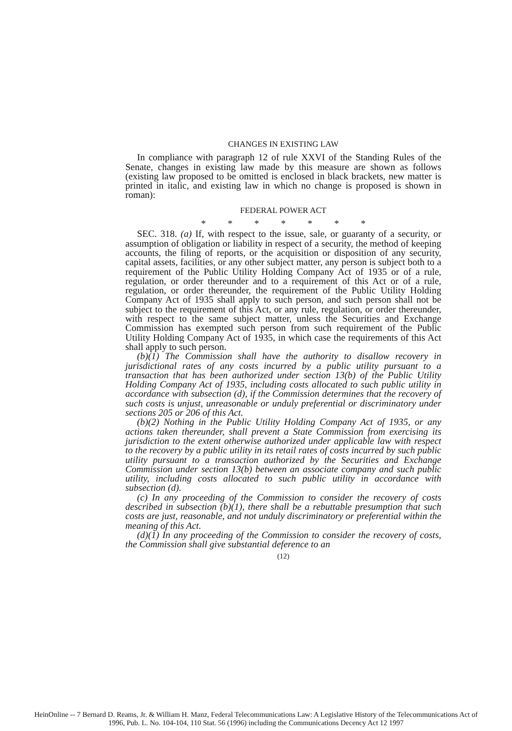CHANGES IN EXISTING LAW
In compliance with paragraph 12 of rule XXVI of the Standing Rules of the Senate, changes in existing law made by this measure are shown as follows (existing law proposed to be omitted is enclosed in black brackets, new matter is printed in italic, and existing law in which no change is proposed is shown in roman):
FEDERAL POWER ACT
* * * * * * *
SEC. 318. (a) If, with respect to the issue, sale, or guaranty of a security, or assumption of obligation or liability in respect of a security, the method of keeping accounts, the filing of reports, or the acquisition or disposition of any security, capital assets, facilities, or any other subject matter, any person is subject both to a requirement of the Public Utility Holding Company Act of 1935 or of a rule, regulation, or order thereunder and to a requirement of this Act or of a rule, regulation, or order thereunder, the requirement of the Public Utility Holding Company Act of 1935 shall apply to such person, and such person shall not be subject to the requirement of this Act, or any rule, regulation, or order thereunder, with respect to the same subject matter, unless the Securities and Exchange Commission has exempted such person from such requirement of the Public Utility Holding Company Act of 1935, in which case the requirements of this Act shall apply to such person.
(b)(1) The Commission shall have the authority to disallow recovery in jurisdictional rates of any costs incurred by a public utility pursuant to a transaction that has been authorized under section 13(b) of the Public Utility Holding Company Act of 1935, including costs allocated to such public utility in accordance with subsection (d), if the Commission determines that the recovery of such costs is unjust, unreasonable or unduly preferential or discriminatory under sections 205 or 206 of this Act.
(b)(2) Nothing in the Public Utility Holding Company Act of 1935, or any actions taken thereunder, shall prevent a State Commission from exercising its jurisdiction to the extent otherwise authorized under applicable law with respect to the recovery by a public utility in its retail rates of costs incurred by such public utility pursuant to a transaction authorized by the Securities and Exchange Commission under section 13(b) between an associate company and such public utility, including costs allocated to such public utility in accordance with subsection (d).
(c) In any proceeding of the Commission to consider the recovery of costs described in subsection (b)(1), there shall be a rebuttable presumption that such costs are just, reasonable, and not unduly discriminatory or preferential within the meaning of this Act.
(d)(1) In any proceeding of the Commission to consider the recovery of costs, the Commission shall give substantial deference to an
(12)
HeinOnline -- 7 Bernard D. Reams, Jr. & William H. Manz, Federal Telecommunications Law: A Legislative History of the Telecommunications Act of
1996, Pub. L. No. 104-104, 110 Stat. 56 (1996) including the Communications Decency Act 12 1997